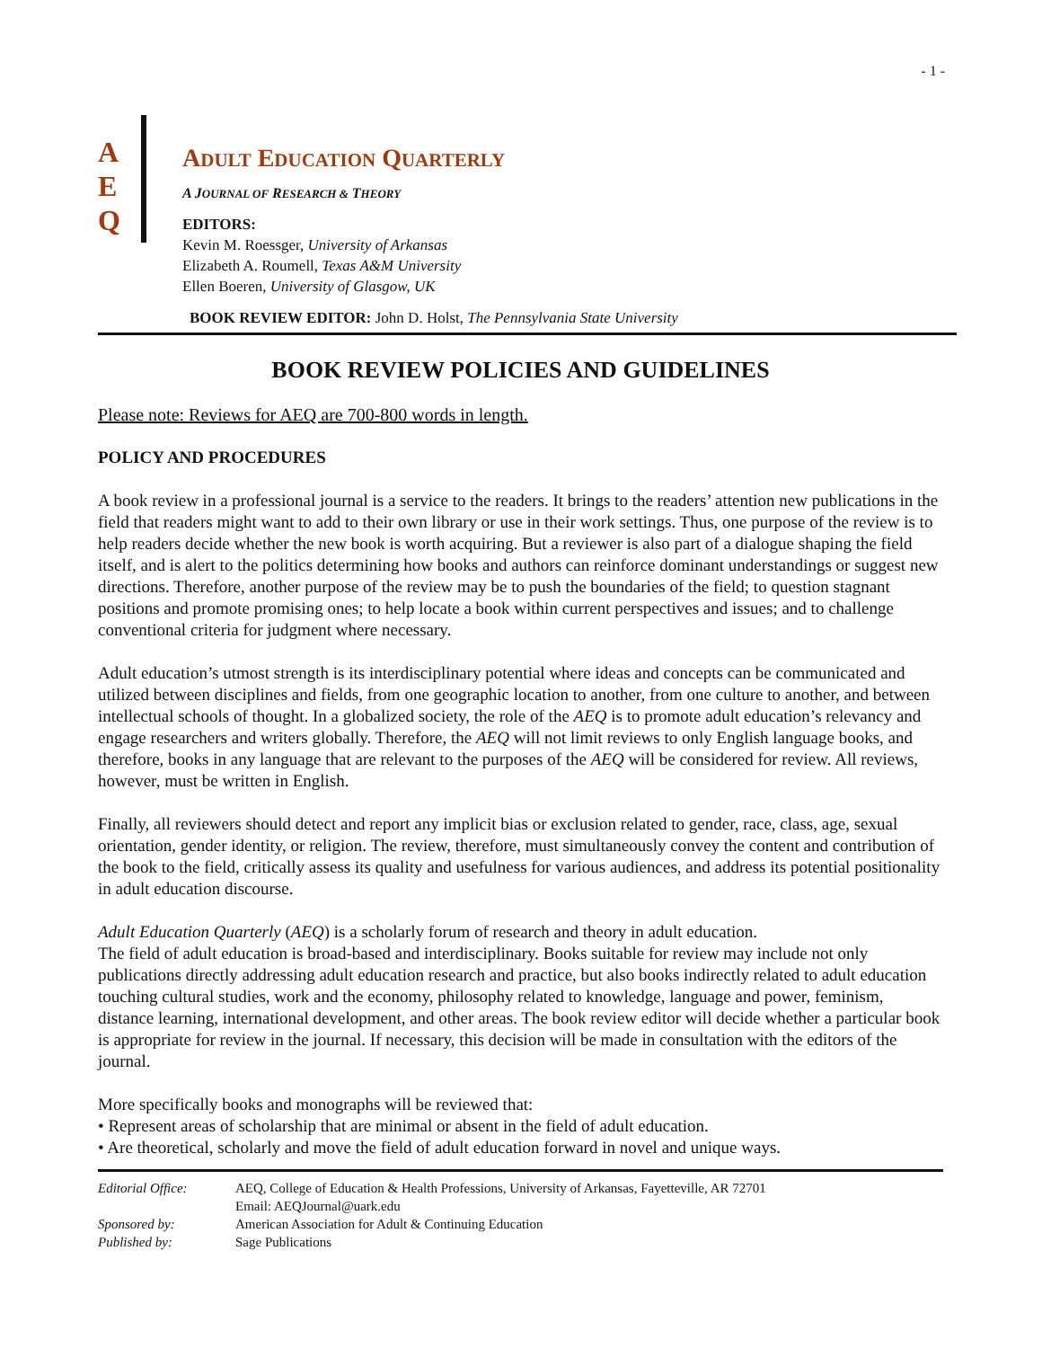- 1 -
A
E
Q
ADULT EDUCATION QUARTERLY
A JOURNAL OF RESEARCH & THEORY
EDITORS:
Kevin M. Roessger, University of Arkansas
Elizabeth A. Roumell, Texas A&M University
Ellen Boeren, University of Glasgow, UK
BOOK REVIEW EDITOR: John D. Holst, The Pennsylvania State University
BOOK REVIEW POLICIES AND GUIDELINES
Please note: Reviews for AEQ are 700-800 words in length.
POLICY AND PROCEDURES
A book review in a professional journal is a service to the readers. It brings to the readers’ attention new publications in the field that readers might want to add to their own library or use in their work settings. Thus, one purpose of the review is to help readers decide whether the new book is worth acquiring. But a reviewer is also part of a dialogue shaping the field itself, and is alert to the politics determining how books and authors can reinforce dominant understandings or suggest new directions. Therefore, another purpose of the review may be to push the boundaries of the field; to question stagnant positions and promote promising ones; to help locate a book within current perspectives and issues; and to challenge conventional criteria for judgment where necessary.
Adult education’s utmost strength is its interdisciplinary potential where ideas and concepts can be communicated and utilized between disciplines and fields, from one geographic location to another, from one culture to another, and between intellectual schools of thought. In a globalized society, the role of the AEQ is to promote adult education’s relevancy and engage researchers and writers globally. Therefore, the AEQ will not limit reviews to only English language books, and therefore, books in any language that are relevant to the purposes of the AEQ will be considered for review. All reviews, however, must be written in English.
Finally, all reviewers should detect and report any implicit bias or exclusion related to gender, race, class, age, sexual orientation, gender identity, or religion. The review, therefore, must simultaneously convey the content and contribution of the book to the field, critically assess its quality and usefulness for various audiences, and address its potential positionality in adult education discourse.
Adult Education Quarterly (AEQ) is a scholarly forum of research and theory in adult education.
The field of adult education is broad-based and interdisciplinary. Books suitable for review may include not only publications directly addressing adult education research and practice, but also books indirectly related to adult education touching cultural studies, work and the economy, philosophy related to knowledge, language and power, feminism, distance learning, international development, and other areas. The book review editor will decide whether a particular book is appropriate for review in the journal. If necessary, this decision will be made in consultation with the editors of the journal.
More specifically books and monographs will be reviewed that:
• Represent areas of scholarship that are minimal or absent in the field of adult education.
• Are theoretical, scholarly and move the field of adult education forward in novel and unique ways.
| Editorial Office: | AEQ, College of Education & Health Professions, University of Arkansas, Fayetteville, AR 72701 Email: AEQJournal@uark.edu |
| Sponsored by: | American Association for Adult & Continuing Education |
| Published by: | Sage Publications |